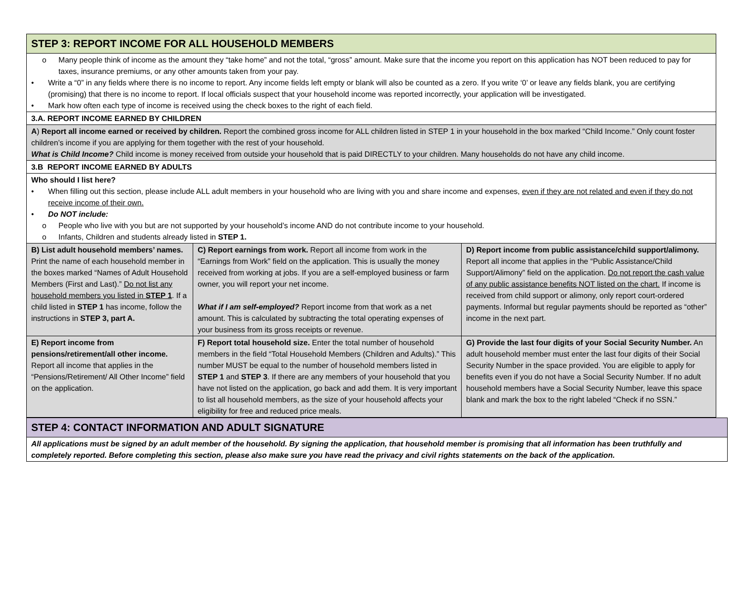| STEP 3: REPORT INCOME FOR ALL HOUSEHOLD MEMBERS | | |
| o Many people think of income as the amount they “take home” and not the total, “gross” amount. Make sure that the income you report on this application has NOT been reduced to pay for taxes, insurance premiums, or any other amounts taken from your pay. • Write a “0” in any fields where there is no income to report. Any income fields left empty or blank will also be counted as a zero. If you write ‘0’ or leave any fields blank, you are certifying (promising) that there is no income to report. If local officials suspect that your household income was reported incorrectly, your application will be investigated. • Mark how often each type of income is received using the check boxes to the right of each field. | | |
| 3.A. REPORT INCOME EARNED BY CHILDREN | | |
| A ) Report all income earned or received by children. Report the combined gross income for ALL children listed in STEP 1 in your household in the box marked “Child Income.” Only count foster children’s income if you are applying for them together with the rest of your household. What is Child Income? Child income is money received from outside your household that is paid DIRECTLY to your children. Many households do not have any child income. | | |
| 3.B REPORT INCOME EARNED BY ADULTS | | |
| Who should I list here? • When filling out this section, please include ALL adult members in your household who are living with you and share income and expenses, even if they are not related and even if they do not receive income of their own. • Do NOT include: o People who live with you but are not supported by your household’s income AND do not contribute income to your household. o Infants, Children and students already listed in STEP 1. | | |
| B) List adult household members’ names. Print the name of each household member in the boxes marked “Names of Adult Household Members (First and Last).” Do not list any household members you listed in STEP 1 . If a child listed in STEP 1 has income, follow the instructions in STEP 3, part A. | C) Report earnings from work. Report all income from work in the “Earnings from Work” field on the application. This is usually the money received from working at jobs. If you are a self-employed business or farm owner, you will report your net income. What if I am self-employed? Report income from that work as a net amount. This is calculated by subtracting the total operating expenses of your business from its gross receipts or revenue. | D) Report income from public assistance/child support/alimony. Report all income that applies in the “Public Assistance/Child Support/Alimony” field on the application. Do not report the cash value of any public assistance benefits NOT listed on the chart. If income is received from child support or alimony, only report court-ordered payments. Informal but regular payments should be reported as “other” income in the next part. |
| E) Report income from pensions/retirement/all other income. Report all income that applies in the “Pensions/Retirement/ All Other Income” field on the application. | F) Report total household size. Enter the total number of household members in the field “Total Household Members (Children and Adults).” This number MUST be equal to the number of household members listed in STEP 1 and STEP 3 . If there are any members of your household that you have not listed on the application, go back and add them. It is very important to list all household members, as the size of your household affects your eligibility for free and reduced price meals. | G) Provide the last four digits of your Social Security Number. An adult household member must enter the last four digits of their Social Security Number in the space provided. You are eligible to apply for benefits even if you do not have a Social Security Number. If no adult household members have a Social Security Number, leave this space blank and mark the box to the right labeled “Check if no SSN.” |
| STEP 4: CONTACT INFORMATION AND ADULT SIGNATURE |
| All applications must be signed by an adult member of the household. By signing the application, that household member is promising that all information has been truthfully and completely reported. Before completing this section, please also make sure you have read the privacy and civil rights statements on the back of the application. |